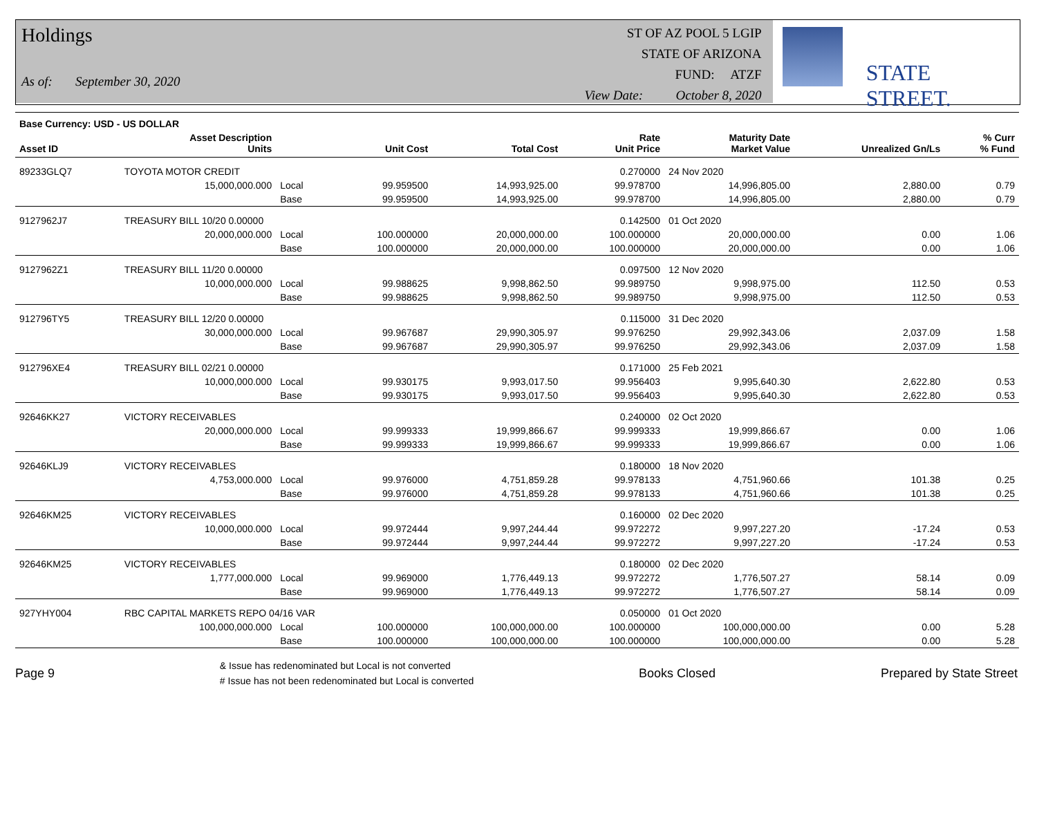Holdings
As of: September 30, 2020
ST OF AZ POOL 5 LGIP
STATE OF ARIZONA
FUND: ATZF
View Date: October 8, 2020
STATE STREET.
| Base Currency: USD - US DOLLAR | | | | | | | | |
| --- | --- | --- | --- | --- | --- | --- | --- | --- |
| Asset ID | Asset Description Units | | Unit Cost | Total Cost | Rate Unit Price | Maturity Date Market Value | Unrealized Gn/Ls | % Curr % Fund |
| 89233GLQ7 | TOYOTA MOTOR CREDIT | | | | 0.270000 | 24 Nov 2020 | | |
| | 15,000,000.000 | Local | 99.959500 | 14,993,925.00 | 99.978700 | 14,996,805.00 | 2,880.00 | 0.79 |
| | | Base | 99.959500 | 14,993,925.00 | 99.978700 | 14,996,805.00 | 2,880.00 | 0.79 |
| 9127962J7 | TREASURY BILL 10/20 0.00000 | | | | 0.142500 | 01 Oct 2020 | | |
| | 20,000,000.000 | Local | 100.000000 | 20,000,000.00 | 100.000000 | 20,000,000.00 | 0.00 | 1.06 |
| | | Base | 100.000000 | 20,000,000.00 | 100.000000 | 20,000,000.00 | 0.00 | 1.06 |
| 9127962Z1 | TREASURY BILL 11/20 0.00000 | | | | 0.097500 | 12 Nov 2020 | | |
| | 10,000,000.000 | Local | 99.988625 | 9,998,862.50 | 99.989750 | 9,998,975.00 | 112.50 | 0.53 |
| | | Base | 99.988625 | 9,998,862.50 | 99.989750 | 9,998,975.00 | 112.50 | 0.53 |
| 912796TY5 | TREASURY BILL 12/20 0.00000 | | | | 0.115000 | 31 Dec 2020 | | |
| | 30,000,000.000 | Local | 99.967687 | 29,990,305.97 | 99.976250 | 29,992,343.06 | 2,037.09 | 1.58 |
| | | Base | 99.967687 | 29,990,305.97 | 99.976250 | 29,992,343.06 | 2,037.09 | 1.58 |
| 912796XE4 | TREASURY BILL 02/21 0.00000 | | | | 0.171000 | 25 Feb 2021 | | |
| | 10,000,000.000 | Local | 99.930175 | 9,993,017.50 | 99.956403 | 9,995,640.30 | 2,622.80 | 0.53 |
| | | Base | 99.930175 | 9,993,017.50 | 99.956403 | 9,995,640.30 | 2,622.80 | 0.53 |
| 92646KK27 | VICTORY RECEIVABLES | | | | 0.240000 | 02 Oct 2020 | | |
| | 20,000,000.000 | Local | 99.999333 | 19,999,866.67 | 99.999333 | 19,999,866.67 | 0.00 | 1.06 |
| | | Base | 99.999333 | 19,999,866.67 | 99.999333 | 19,999,866.67 | 0.00 | 1.06 |
| 92646KLJ9 | VICTORY RECEIVABLES | | | | 0.180000 | 18 Nov 2020 | | |
| | 4,753,000.000 | Local | 99.976000 | 4,751,859.28 | 99.978133 | 4,751,960.66 | 101.38 | 0.25 |
| | | Base | 99.976000 | 4,751,859.28 | 99.978133 | 4,751,960.66 | 101.38 | 0.25 |
| 92646KM25 | VICTORY RECEIVABLES | | | | 0.160000 | 02 Dec 2020 | | |
| | 10,000,000.000 | Local | 99.972444 | 9,997,244.44 | 99.972272 | 9,997,227.20 | -17.24 | 0.53 |
| | | Base | 99.972444 | 9,997,244.44 | 99.972272 | 9,997,227.20 | -17.24 | 0.53 |
| 92646KM25 | VICTORY RECEIVABLES | | | | 0.180000 | 02 Dec 2020 | | |
| | 1,777,000.000 | Local | 99.969000 | 1,776,449.13 | 99.972272 | 1,776,507.27 | 58.14 | 0.09 |
| | | Base | 99.969000 | 1,776,449.13 | 99.972272 | 1,776,507.27 | 58.14 | 0.09 |
| 927YHY004 | RBC CAPITAL MARKETS REPO 04/16 VAR | | | | 0.050000 | 01 Oct 2020 | | |
| | 100,000,000.000 | Local | 100.000000 | 100,000,000.00 | 100.000000 | 100,000,000.00 | 0.00 | 5.28 |
| | | Base | 100.000000 | 100,000,000.00 | 100.000000 | 100,000,000.00 | 0.00 | 5.28 |
Page 9
& Issue has redenominated but Local is not converted
# Issue has not been redenominated but Local is converted
Books Closed Prepared by State Street